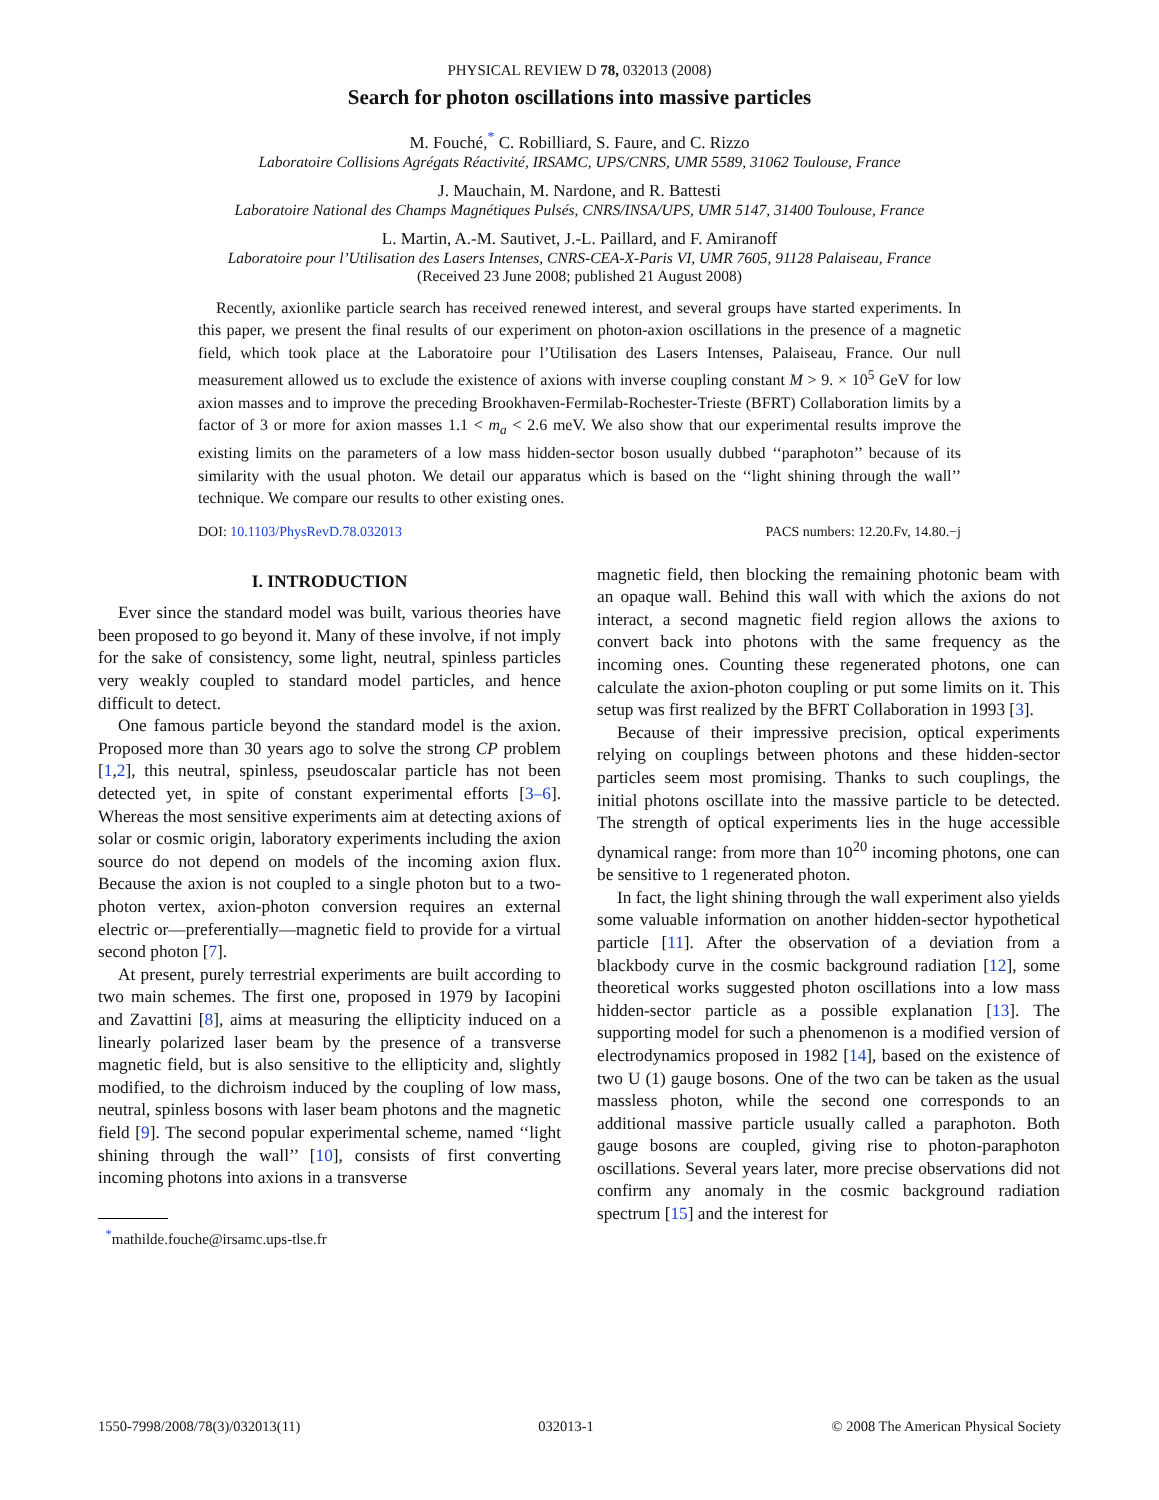PHYSICAL REVIEW D 78, 032013 (2008)
Search for photon oscillations into massive particles
M. Fouché,<sup>*</sup> C. Robilliard, S. Faure, and C. Rizzo
Laboratoire Collisions Agrégats Réactivité, IRSAMC, UPS/CNRS, UMR 5589, 31062 Toulouse, France
J. Mauchain, M. Nardone, and R. Battesti
Laboratoire National des Champs Magnétiques Pulsés, CNRS/INSA/UPS, UMR 5147, 31400 Toulouse, France
L. Martin, A.-M. Sautivet, J.-L. Paillard, and F. Amiranoff
Laboratoire pour l’Utilisation des Lasers Intenses, CNRS-CEA-X-Paris VI, UMR 7605, 91128 Palaiseau, France
(Received 23 June 2008; published 21 August 2008)
Recently, axionlike particle search has received renewed interest, and several groups have started experiments. In this paper, we present the final results of our experiment on photon-axion oscillations in the presence of a magnetic field, which took place at the Laboratoire pour l’Utilisation des Lasers Intenses, Palaiseau, France. Our null measurement allowed us to exclude the existence of axions with inverse coupling constant M > 9. × 10<sup>5</sup> GeV for low axion masses and to improve the preceding Brookhaven-Fermilab-Rochester-Trieste (BFRT) Collaboration limits by a factor of 3 or more for axion masses 1.1 < m<sub>a</sub> < 2.6 meV. We also show that our experimental results improve the existing limits on the parameters of a low mass hidden-sector boson usually dubbed ‘‘paraphoton’’ because of its similarity with the usual photon. We detail our apparatus which is based on the ‘‘light shining through the wall’’ technique. We compare our results to other existing ones.
DOI: 10.1103/PhysRevD.78.032013 PACS numbers: 12.20.Fv, 14.80.−j
I. INTRODUCTION
Ever since the standard model was built, various theories have been proposed to go beyond it. Many of these involve, if not imply for the sake of consistency, some light, neutral, spinless particles very weakly coupled to standard model particles, and hence difficult to detect.
One famous particle beyond the standard model is the axion. Proposed more than 30 years ago to solve the strong CP problem [1,2], this neutral, spinless, pseudoscalar particle has not been detected yet, in spite of constant experimental efforts [3–6]. Whereas the most sensitive experiments aim at detecting axions of solar or cosmic origin, laboratory experiments including the axion source do not depend on models of the incoming axion flux. Because the axion is not coupled to a single photon but to a two-photon vertex, axion-photon conversion requires an external electric or—preferentially—magnetic field to provide for a virtual second photon [7].
At present, purely terrestrial experiments are built according to two main schemes. The first one, proposed in 1979 by Iacopini and Zavattini [8], aims at measuring the ellipticity induced on a linearly polarized laser beam by the presence of a transverse magnetic field, but is also sensitive to the ellipticity and, slightly modified, to the dichroism induced by the coupling of low mass, neutral, spinless bosons with laser beam photons and the magnetic field [9]. The second popular experimental scheme, named ‘‘light shining through the wall’’ [10], consists of first converting incoming photons into axions in a transverse
<sup>*</sup> mathilde.fouche@irsamc.ups-tlse.fr
magnetic field, then blocking the remaining photonic beam with an opaque wall. Behind this wall with which the axions do not interact, a second magnetic field region allows the axions to convert back into photons with the same frequency as the incoming ones. Counting these regenerated photons, one can calculate the axion-photon coupling or put some limits on it. This setup was first realized by the BFRT Collaboration in 1993 [3].
Because of their impressive precision, optical experiments relying on couplings between photons and these hidden-sector particles seem most promising. Thanks to such couplings, the initial photons oscillate into the massive particle to be detected. The strength of optical experiments lies in the huge accessible dynamical range: from more than 10<sup>20</sup> incoming photons, one can be sensitive to 1 regenerated photon.
In fact, the light shining through the wall experiment also yields some valuable information on another hidden-sector hypothetical particle [11]. After the observation of a deviation from a blackbody curve in the cosmic background radiation [12], some theoretical works suggested photon oscillations into a low mass hidden-sector particle as a possible explanation [13]. The supporting model for such a phenomenon is a modified version of electrodynamics proposed in 1982 [14], based on the existence of two U (1) gauge bosons. One of the two can be taken as the usual massless photon, while the second one corresponds to an additional massive particle usually called a paraphoton. Both gauge bosons are coupled, giving rise to photon-paraphoton oscillations. Several years later, more precise observations did not confirm any anomaly in the cosmic background radiation spectrum [15] and the interest for
1550-7998/2008/78(3)/032013(11) 032013-1 © 2008 The American Physical Society